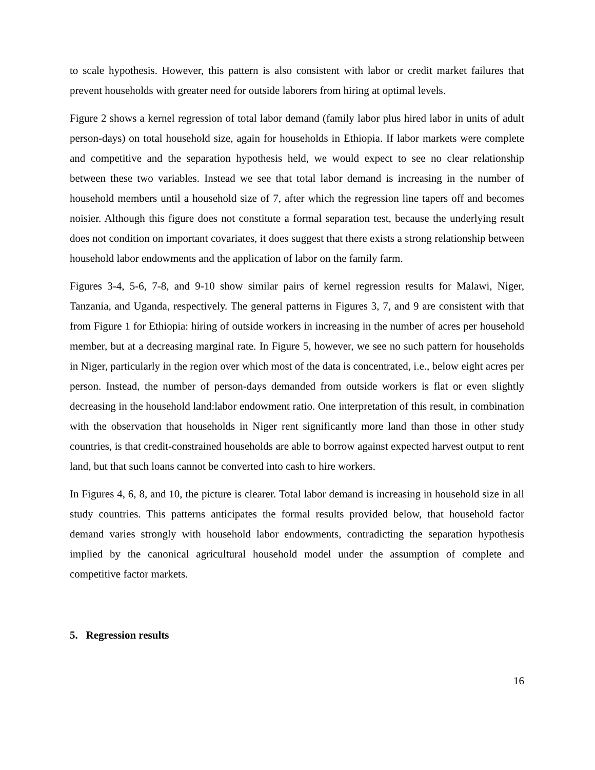to scale hypothesis. However, this pattern is also consistent with labor or credit market failures that prevent households with greater need for outside laborers from hiring at optimal levels.
Figure 2 shows a kernel regression of total labor demand (family labor plus hired labor in units of adult person-days) on total household size, again for households in Ethiopia. If labor markets were complete and competitive and the separation hypothesis held, we would expect to see no clear relationship between these two variables. Instead we see that total labor demand is increasing in the number of household members until a household size of 7, after which the regression line tapers off and becomes noisier. Although this figure does not constitute a formal separation test, because the underlying result does not condition on important covariates, it does suggest that there exists a strong relationship between household labor endowments and the application of labor on the family farm.
Figures 3-4, 5-6, 7-8, and 9-10 show similar pairs of kernel regression results for Malawi, Niger, Tanzania, and Uganda, respectively. The general patterns in Figures 3, 7, and 9 are consistent with that from Figure 1 for Ethiopia: hiring of outside workers in increasing in the number of acres per household member, but at a decreasing marginal rate. In Figure 5, however, we see no such pattern for households in Niger, particularly in the region over which most of the data is concentrated, i.e., below eight acres per person. Instead, the number of person-days demanded from outside workers is flat or even slightly decreasing in the household land:labor endowment ratio. One interpretation of this result, in combination with the observation that households in Niger rent significantly more land than those in other study countries, is that credit-constrained households are able to borrow against expected harvest output to rent land, but that such loans cannot be converted into cash to hire workers.
In Figures 4, 6, 8, and 10, the picture is clearer. Total labor demand is increasing in household size in all study countries. This patterns anticipates the formal results provided below, that household factor demand varies strongly with household labor endowments, contradicting the separation hypothesis implied by the canonical agricultural household model under the assumption of complete and competitive factor markets.
5. Regression results
16